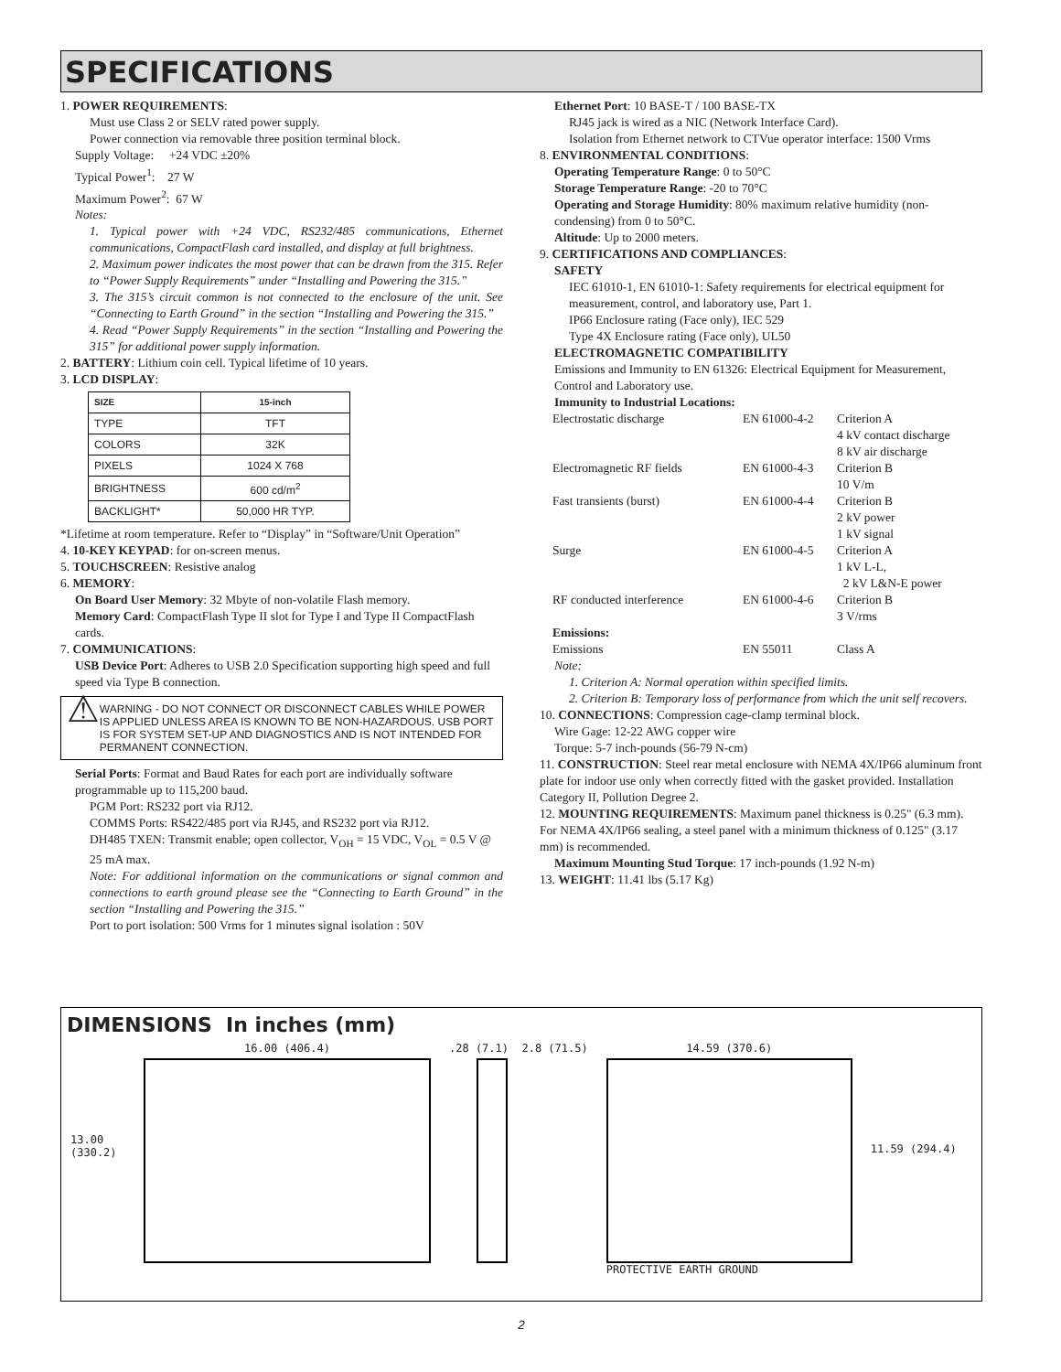SPECIFICATIONS
1. POWER REQUIREMENTS:
Must use Class 2 or SELV rated power supply.
Power connection via removable three position terminal block.
Supply Voltage: +24 VDC ±20%
Typical Power<sup>1</sup>: 27 W
Maximum Power<sup>2</sup>: 67 W
Notes:
1. Typical power with +24 VDC, RS232/485 communications, Ethernet communications, CompactFlash card installed, and display at full brightness.
2. Maximum power indicates the most power that can be drawn from the 315. Refer to “Power Supply Requirements” under “Installing and Powering the 315.”
3. The 315’s circuit common is not connected to the enclosure of the unit. See “Connecting to Earth Ground” in the section “Installing and Powering the 315.”
4. Read “Power Supply Requirements” in the section “Installing and Powering the 315” for additional power supply information.
2. BATTERY: Lithium coin cell. Typical lifetime of 10 years.
3. LCD DISPLAY:
| SIZE | 15-inch |
| --- | --- |
| TYPE | TFT |
| COLORS | 32K |
| PIXELS | 1024 X 768 |
| BRIGHTNESS | 600 cd/m<sup>2</sup> |
| BACKLIGHT* | 50,000 HR TYP. |
*Lifetime at room temperature. Refer to “Display” in “Software/Unit Operation”
4. 10-KEY KEYPAD: for on-screen menus.
5. TOUCHSCREEN: Resistive analog
6. MEMORY:
On Board User Memory: 32 Mbyte of non-volatile Flash memory.
Memory Card: CompactFlash Type II slot for Type I and Type II CompactFlash cards.
7. COMMUNICATIONS:
USB Device Port: Adheres to USB 2.0 Specification supporting high speed and full speed via Type B connection.
⚠
WARNING - DO NOT CONNECT OR DISCONNECT CABLES WHILE POWER IS APPLIED UNLESS AREA IS KNOWN TO BE NON-HAZARDOUS. USB PORT IS FOR SYSTEM SET-UP AND DIAGNOSTICS AND IS NOT INTENDED FOR PERMANENT CONNECTION.
Serial Ports: Format and Baud Rates for each port are individually software programmable up to 115,200 baud.
PGM Port: RS232 port via RJ12.
COMMS Ports: RS422/485 port via RJ45, and RS232 port via RJ12.
DH485 TXEN: Transmit enable; open collector, V<sub>OH</sub> = 15 VDC, V<sub>OL</sub> = 0.5 V @ 25 mA max.
Note: For additional information on the communications or signal common and connections to earth ground please see the “Connecting to Earth Ground” in the section “Installing and Powering the 315.”
Port to port isolation: 500 Vrms for 1 minutes signal isolation : 50V
Ethernet Port: 10 BASE-T / 100 BASE-TX
RJ45 jack is wired as a NIC (Network Interface Card).
Isolation from Ethernet network to CTVue operator interface: 1500 Vrms
8. ENVIRONMENTAL CONDITIONS:
Operating Temperature Range: 0 to 50°C
Storage Temperature Range: -20 to 70°C
Operating and Storage Humidity: 80% maximum relative humidity (non-condensing) from 0 to 50°C.
Altitude: Up to 2000 meters.
9. CERTIFICATIONS AND COMPLIANCES:
SAFETY
IEC 61010-1, EN 61010-1: Safety requirements for electrical equipment for measurement, control, and laboratory use, Part 1.
IP66 Enclosure rating (Face only), IEC 529
Type 4X Enclosure rating (Face only), UL50
ELECTROMAGNETIC COMPATIBILITY
Emissions and Immunity to EN 61326: Electrical Equipment for Measurement, Control and Laboratory use.
Immunity to Industrial Locations:
| Electrostatic discharge | EN 61000-4-2 | Criterion A 4 kV contact discharge 8 kV air discharge |
| Electromagnetic RF fields | EN 61000-4-3 | Criterion B 10 V/m |
| Fast transients (burst) | EN 61000-4-4 | Criterion B 2 kV power 1 kV signal |
| Surge | EN 61000-4-5 | Criterion A 1 kV L-L, 2 kV L&N-E power |
| RF conducted interference | EN 61000-4-6 | Criterion B 3 V/rms |
| Emissions: | | |
| Emissions | EN 55011 | Class A |
Note:
1. Criterion A: Normal operation within specified limits.
2. Criterion B: Temporary loss of performance from which the unit self recovers.
10. CONNECTIONS: Compression cage-clamp terminal block.
Wire Gage: 12-22 AWG copper wire
Torque: 5-7 inch-pounds (56-79 N-cm)
11. CONSTRUCTION: Steel rear metal enclosure with NEMA 4X/IP66 aluminum front plate for indoor use only when correctly fitted with the gasket provided. Installation Category II, Pollution Degree 2.
12. MOUNTING REQUIREMENTS: Maximum panel thickness is 0.25" (6.3 mm). For NEMA 4X/IP66 sealing, a steel panel with a minimum thickness of 0.125" (3.17 mm) is recommended.
Maximum Mounting Stud Torque: 17 inch-pounds (1.92 N-m)
13. WEIGHT: 11.41 lbs (5.17 Kg)
DIMENSIONS In inches (mm)
13.00 (330.2)
16.00 (406.4) .28 (7.1) 2.8 (71.5) 14.59 (370.6)
PROTECTIVE EARTH GROUND
11.59 (294.4)
2